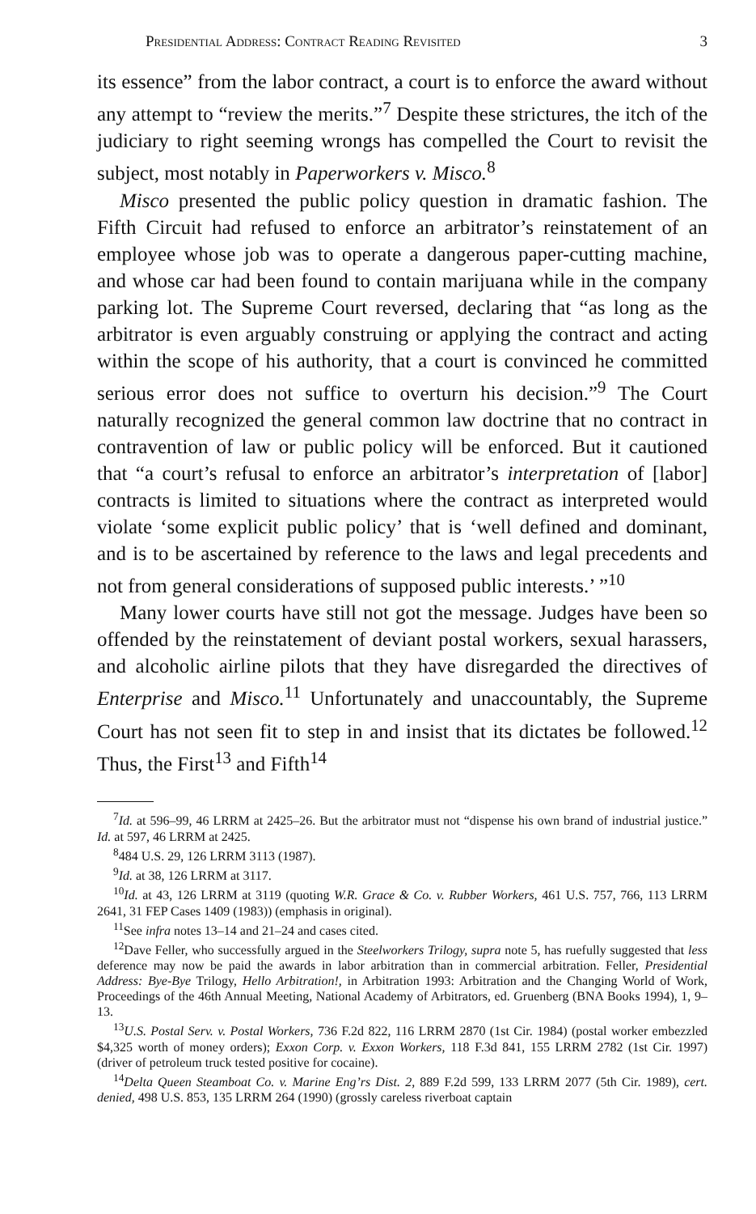Presidential Address: Contract Reading Revisited 3
its essence” from the labor contract, a court is to enforce the award without any attempt to “review the merits.”<sup>7</sup> Despite these strictures, the itch of the judiciary to right seeming wrongs has compelled the Court to revisit the subject, most notably in Paperworkers v. Misco.<sup>8</sup>
Misco presented the public policy question in dramatic fashion. The Fifth Circuit had refused to enforce an arbitrator’s reinstatement of an employee whose job was to operate a dangerous paper-cutting machine, and whose car had been found to contain marijuana while in the company parking lot. The Supreme Court reversed, declaring that “as long as the arbitrator is even arguably construing or applying the contract and acting within the scope of his authority, that a court is convinced he committed serious error does not suffice to overturn his decision.”<sup>9</sup> The Court naturally recognized the general common law doctrine that no contract in contravention of law or public policy will be enforced. But it cautioned that “a court’s refusal to enforce an arbitrator’s interpretation of [labor] contracts is limited to situations where the contract as interpreted would violate ‘some explicit public policy’ that is ‘well defined and dominant, and is to be ascertained by reference to the laws and legal precedents and not from general considerations of supposed public interests.’ ”<sup>10</sup>
Many lower courts have still not got the message. Judges have been so offended by the reinstatement of deviant postal workers, sexual harassers, and alcoholic airline pilots that they have disregarded the directives of Enterprise and Misco.<sup>11</sup> Unfortunately and unaccountably, the Supreme Court has not seen fit to step in and insist that its dictates be followed.<sup>12</sup> Thus, the First<sup>13</sup> and Fifth<sup>14</sup>
<sup>7</sup> Id. at 596–99, 46 LRRM at 2425–26. But the arbitrator must not “dispense his own brand of industrial justice.” Id. at 597, 46 LRRM at 2425.
<sup>8</sup> 484 U.S. 29, 126 LRRM 3113 (1987).
<sup>9</sup> Id. at 38, 126 LRRM at 3117.
<sup>10</sup> Id. at 43, 126 LRRM at 3119 (quoting W.R. Grace & Co. v. Rubber Workers, 461 U.S. 757, 766, 113 LRRM 2641, 31 FEP Cases 1409 (1983)) (emphasis in original).
<sup>11</sup> See infra notes 13–14 and 21–24 and cases cited.
<sup>12</sup> Dave Feller, who successfully argued in the Steelworkers Trilogy, supra note 5, has ruefully suggested that less deference may now be paid the awards in labor arbitration than in commercial arbitration. Feller, Presidential Address: Bye-Bye Trilogy, Hello Arbitration!, in Arbitration 1993: Arbitration and the Changing World of Work, Proceedings of the 46th Annual Meeting, National Academy of Arbitrators, ed. Gruenberg (BNA Books 1994), 1, 9–13.
<sup>13</sup> U.S. Postal Serv. v. Postal Workers, 736 F.2d 822, 116 LRRM 2870 (1st Cir. 1984) (postal worker embezzled $4,325 worth of money orders); Exxon Corp. v. Exxon Workers, 118 F.3d 841, 155 LRRM 2782 (1st Cir. 1997) (driver of petroleum truck tested positive for cocaine).
<sup>14</sup> Delta Queen Steamboat Co. v. Marine Eng’rs Dist. 2, 889 F.2d 599, 133 LRRM 2077 (5th Cir. 1989), cert. denied, 498 U.S. 853, 135 LRRM 264 (1990) (grossly careless riverboat captain